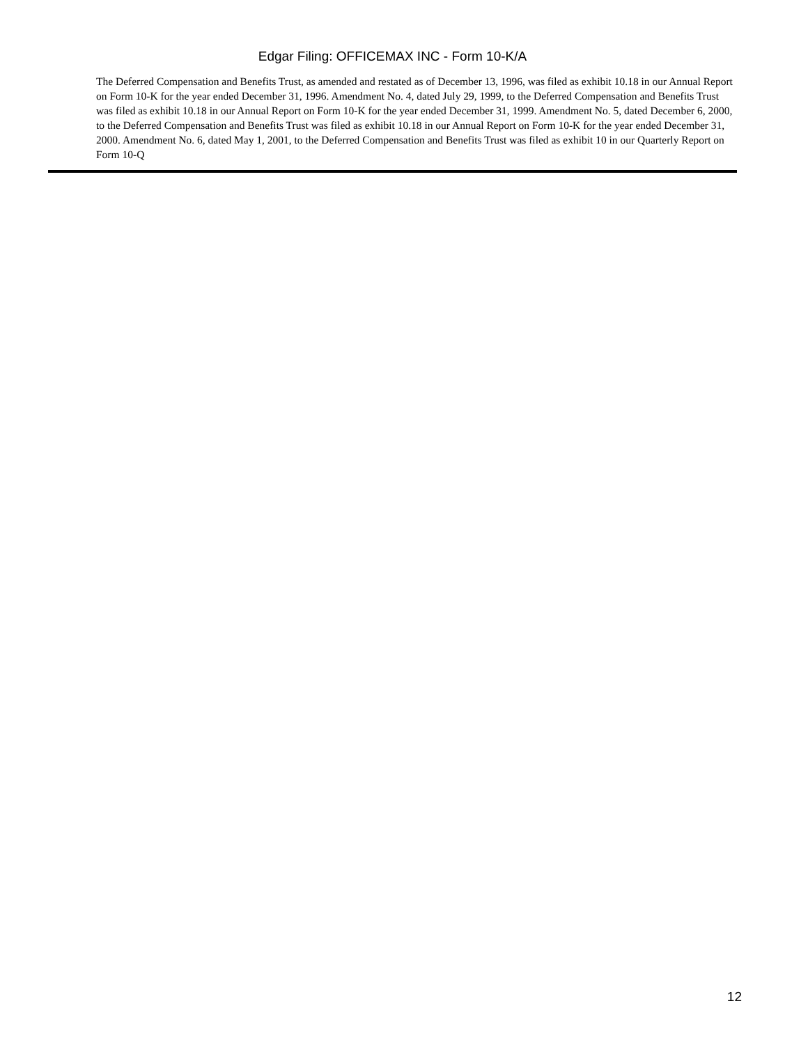Edgar Filing: OFFICEMAX INC - Form 10-K/A
The Deferred Compensation and Benefits Trust, as amended and restated as of December 13, 1996, was filed as exhibit 10.18 in our Annual Report on Form 10-K for the year ended December 31, 1996. Amendment No. 4, dated July 29, 1999, to the Deferred Compensation and Benefits Trust was filed as exhibit 10.18 in our Annual Report on Form 10-K for the year ended December 31, 1999. Amendment No. 5, dated December 6, 2000, to the Deferred Compensation and Benefits Trust was filed as exhibit 10.18 in our Annual Report on Form 10-K for the year ended December 31, 2000. Amendment No. 6, dated May 1, 2001, to the Deferred Compensation and Benefits Trust was filed as exhibit 10 in our Quarterly Report on Form 10-Q
12